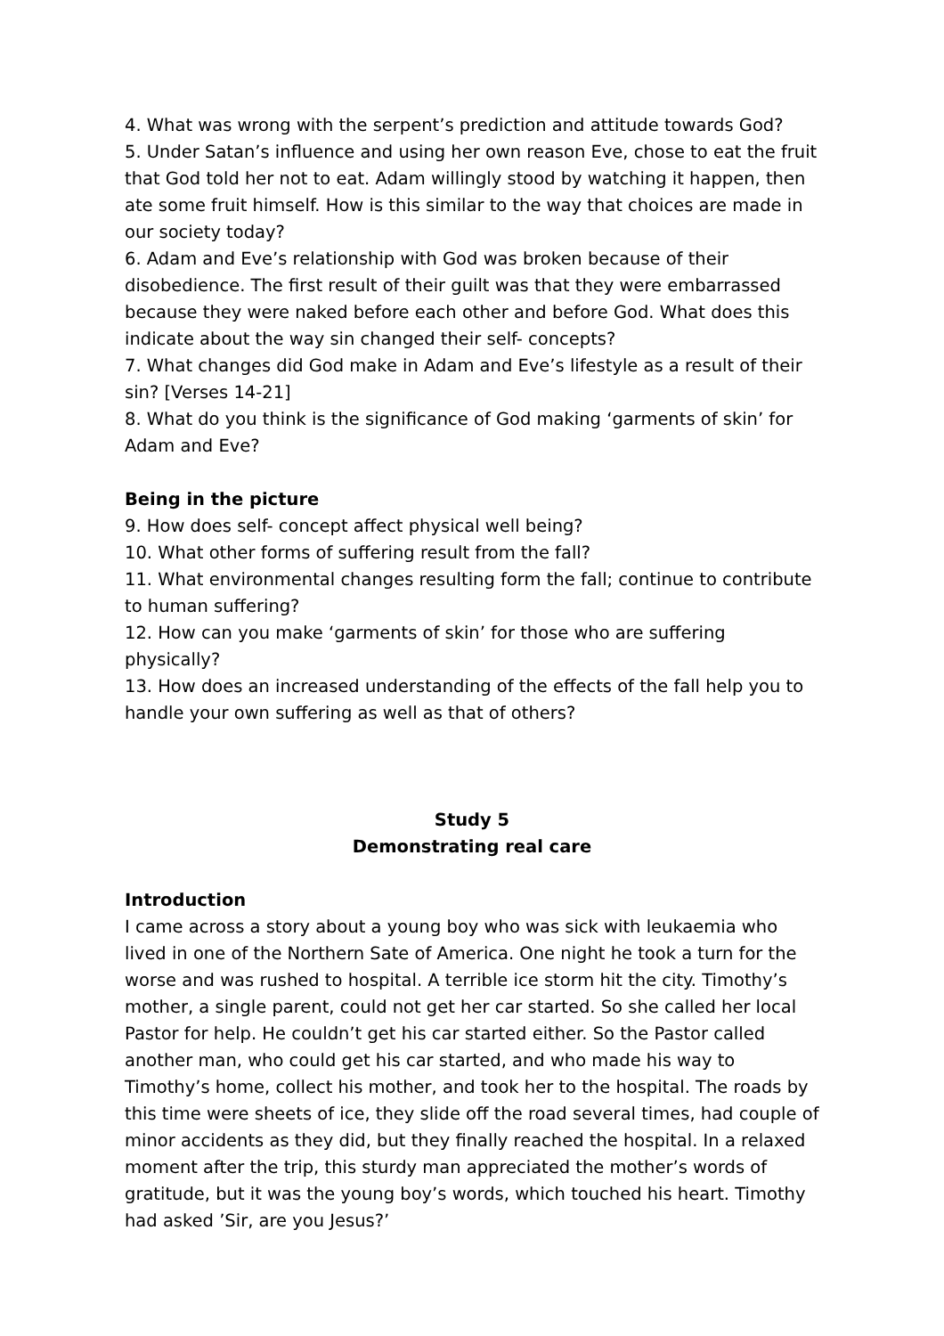4. What was wrong with the serpent’s prediction and attitude towards God?
5. Under Satan’s influence and using her own reason Eve, chose to eat the fruit that God told her not to eat. Adam willingly stood by watching it happen, then ate some fruit himself. How is this similar to the way that choices are made in our society today?
6. Adam and Eve’s relationship with God was broken because of their disobedience. The first result of their guilt was that they were embarrassed because they were naked before each other and before God. What does this indicate about the way sin changed their self- concepts?
7. What changes did God make in Adam and Eve’s lifestyle as a result of their sin? [Verses 14-21]
8. What do you think is the significance of God making ‘garments of skin’ for Adam and Eve?
Being in the picture
9. How does self- concept affect physical well being?
10. What other forms of suffering result from the fall?
11. What environmental changes resulting form the fall; continue to contribute to human suffering?
12. How can you make ‘garments of skin’ for those who are suffering physically?
13. How does an increased understanding of the effects of the fall help you to handle your own suffering as well as that of others?
Study 5
Demonstrating real care
Introduction
I came across a story about a young boy who was sick with leukaemia who lived in one of the Northern Sate of America. One night he took a turn for the worse and was rushed to hospital. A terrible ice storm hit the city. Timothy’s mother, a single parent, could not get her car started. So she called her local Pastor for help. He couldn’t get his car started either. So the Pastor called another man, who could get his car started, and who made his way to Timothy’s home, collect his mother, and took her to the hospital. The roads by this time were sheets of ice, they slide off the road several times, had couple of minor accidents as they did, but they finally reached the hospital. In a relaxed moment after the trip, this sturdy man appreciated the mother’s words of gratitude, but it was the young boy’s words, which touched his heart. Timothy had asked ’Sir, are you Jesus?’